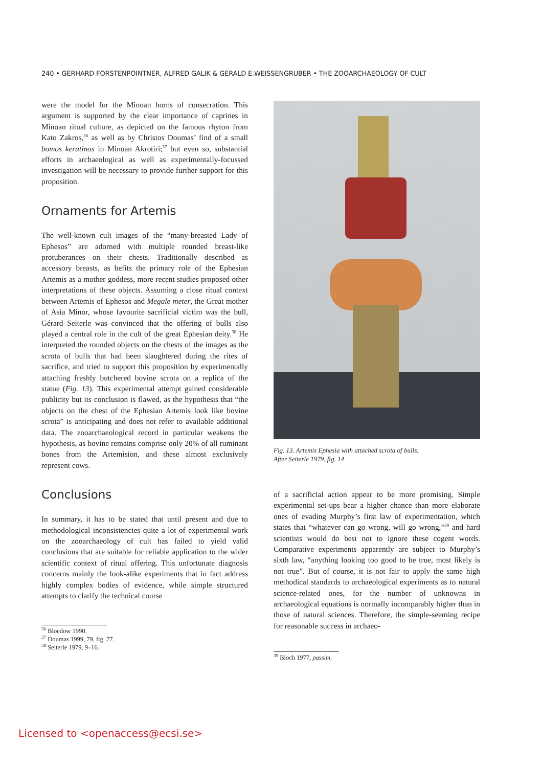240 • GERHARD FORSTENPOINTNER, ALFRED GALIK & GERALD E.WEISSENGRUBER • THE ZOOARCHAEOLOGY OF CULT
were the model for the Minoan horns of consecration. This argument is supported by the clear importance of caprines in Minoan ritual culture, as depicted on the famous rhyton from Kato Zakros,<sup>36</sup> as well as by Christos Doumas’ find of a small bomos keratinos in Minoan Akrotiri;<sup>37</sup> but even so, substantial efforts in archaeological as well as experimentally-focussed investigation will be necessary to provide further support for this proposition.
Ornaments for Artemis
The well-known cult images of the “many-breasted Lady of Ephesos” are adorned with multiple rounded breast-like protuberances on their chests. Traditionally described as accessory breasts, as befits the primary role of the Ephesian Artemis as a mother goddess, more recent studies proposed other interpretations of these objects. Assuming a close ritual context between Artemis of Ephesos and Megale meter, the Great mother of Asia Minor, whose favourite sacrificial victim was the bull, Gérard Seiterle was convinced that the offering of bulls also played a central role in the cult of the great Ephesian deity.<sup>38</sup> He interpreted the rounded objects on the chests of the images as the scrota of bulls that had been slaughtered during the rites of sacrifice, and tried to support this proposition by experimentally attaching freshly butchered bovine scrota on a replica of the statue (Fig. 13). This experimental attempt gained considerable publicity but its conclusion is flawed, as the hypothesis that “the objects on the chest of the Ephesian Artemis look like bovine scrota” is anticipating and does not refer to available additional data. The zooarchaeological record in particular weakens the hypothesis, as bovine remains comprise only 20% of all ruminant bones from the Artemision, and these almost exclusively represent cows.
Conclusions
In summary, it has to be stated that until present and due to methodological inconsistencies quite a lot of experimental work on the zooarchaeology of cult has failed to yield valid conclusions that are suitable for reliable application to the wider scientific context of ritual offering. This unfortunate diagnosis concerns mainly the look-alike experiments that in fact address highly complex bodies of evidence, while simple structured attempts to clarify the technical course
<sup>36</sup> Bloedow 1990.
<sup>37</sup> Doumas 1999, 79, fig. 77.
<sup>38</sup> Seiterle 1979, 9–16.
Fig. 13. Artemis Ephesia with attached scrota of bulls.
After Seiterle 1979, fig. 14.
of a sacrificial action appear to be more promising. Simple experimental set-ups bear a higher chance than more elaborate ones of evading Murphy’s first law of experimentation, which states that “whatever can go wrong, will go wrong,”<sup>39</sup> and hard scientists would do best not to ignore these cogent words. Comparative experiments apparently are subject to Murphy’s sixth law, “anything looking too good to be true, most likely is not true”. But of course, it is not fair to apply the same high methodical standards to archaeological experiments as to natural science-related ones, for the number of unknowns in archaeological equations is normally incomparably higher than in those of natural sciences. Therefore, the simple-seeming recipe for reasonable success in archaeo-
<sup>39</sup> Bloch 1977, passim.
Licensed to <openaccess@ecsi.se>